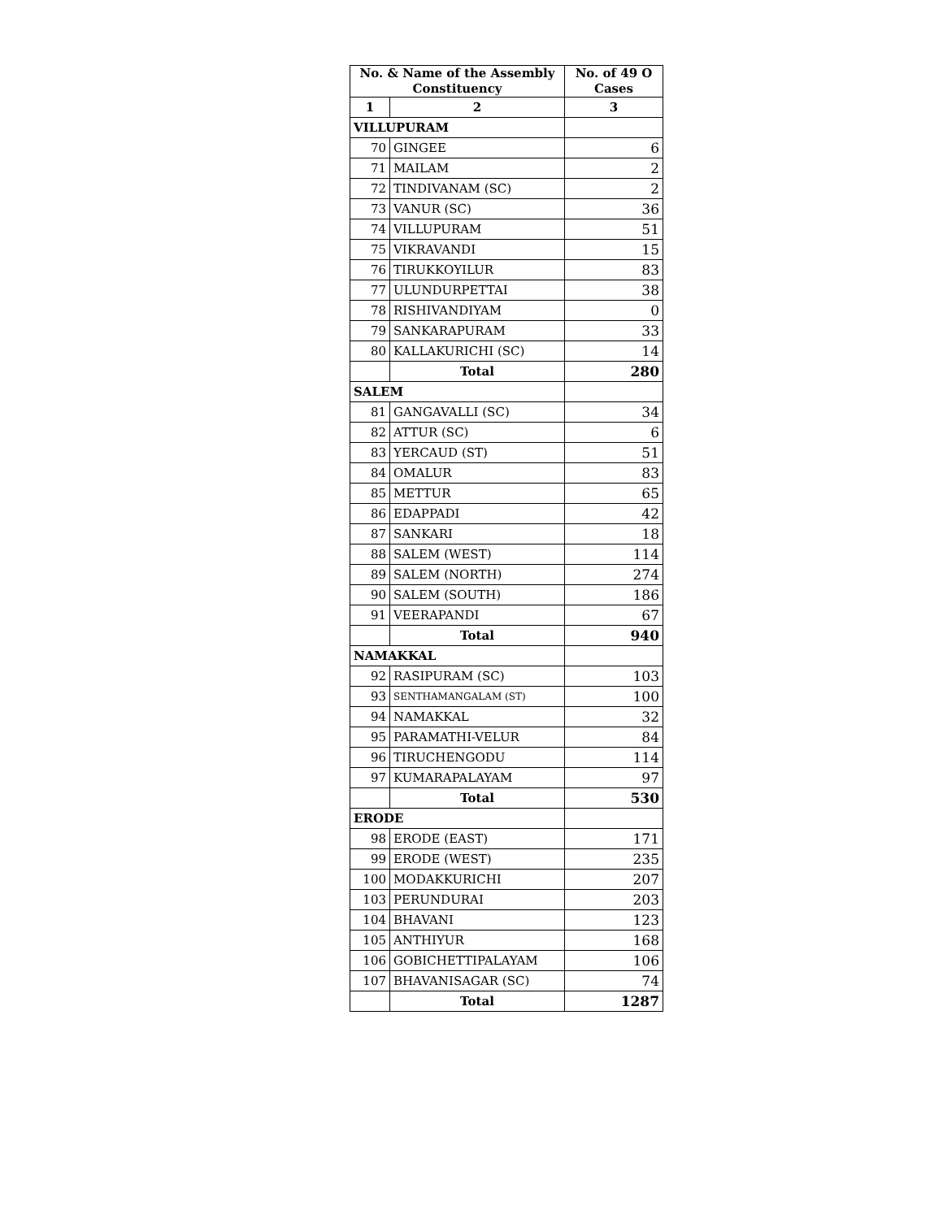| No. & Name of the Assembly Constituency | | No. of 49 O Cases |
| --- | --- | --- |
| 1 | 2 | 3 |
| VILLUPURAM | | |
| 70 | GINGEE | 6 |
| 71 | MAILAM | 2 |
| 72 | TINDIVANAM (SC) | 2 |
| 73 | VANUR (SC) | 36 |
| 74 | VILLUPURAM | 51 |
| 75 | VIKRAVANDI | 15 |
| 76 | TIRUKKOYILUR | 83 |
| 77 | ULUNDURPETTAI | 38 |
| 78 | RISHIVANDIYAM | 0 |
| 79 | SANKARAPURAM | 33 |
| 80 | KALLAKURICHI (SC) | 14 |
| | Total | 280 |
| SALEM | | |
| 81 | GANGAVALLI (SC) | 34 |
| 82 | ATTUR (SC) | 6 |
| 83 | YERCAUD (ST) | 51 |
| 84 | OMALUR | 83 |
| 85 | METTUR | 65 |
| 86 | EDAPPADI | 42 |
| 87 | SANKARI | 18 |
| 88 | SALEM (WEST) | 114 |
| 89 | SALEM (NORTH) | 274 |
| 90 | SALEM (SOUTH) | 186 |
| 91 | VEERAPANDI | 67 |
| | Total | 940 |
| NAMAKKAL | | |
| 92 | RASIPURAM (SC) | 103 |
| 93 | SENTHAMANGALAM (ST) | 100 |
| 94 | NAMAKKAL | 32 |
| 95 | PARAMATHI-VELUR | 84 |
| 96 | TIRUCHENGODU | 114 |
| 97 | KUMARAPALAYAM | 97 |
| | Total | 530 |
| ERODE | | |
| 98 | ERODE (EAST) | 171 |
| 99 | ERODE (WEST) | 235 |
| 100 | MODAKKURICHI | 207 |
| 103 | PERUNDURAI | 203 |
| 104 | BHAVANI | 123 |
| 105 | ANTHIYUR | 168 |
| 106 | GOBICHETTIPALAYAM | 106 |
| 107 | BHAVANISAGAR (SC) | 74 |
| | Total | 1287 |